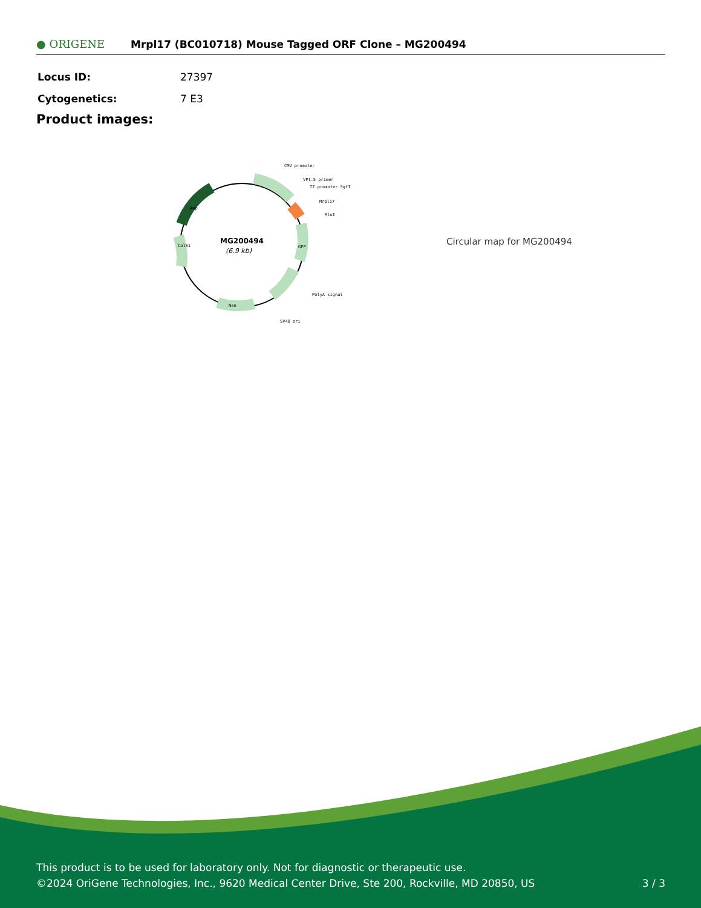● ORIGENE
Mrpl17 (BC010718) Mouse Tagged ORF Clone – MG200494
| Locus ID: | 27397 |
| Cytogenetics: | 7 E3 |
Product images:
MG200494
(6.9 kb)
CMV promoter
VP1.5 primer
T7 promoter SgfI
Mrpl17
MluI
PolyA signal
SV40 ori
Neo
GFP
ColE1
Amp
Circular map for MG200494
This product is to be used for laboratory only. Not for diagnostic or therapeutic use.
©2024 OriGene Technologies, Inc., 9620 Medical Center Drive, Ste 200, Rockville, MD 20850, US 3 / 3